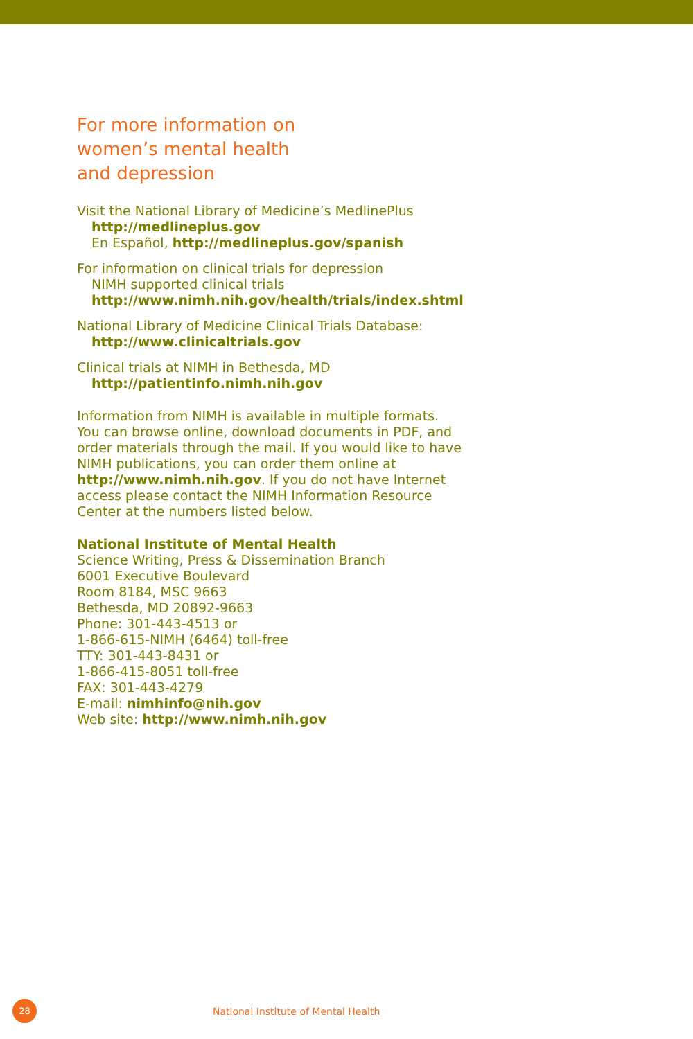For more information on
women’s mental health
and depression
Visit the National Library of Medicine’s MedlinePlus
http://medlineplus.gov
En Español, http://medlineplus.gov/spanish
For information on clinical trials for depression
NIMH supported clinical trials
http://www.nimh.nih.gov/health/trials/index.shtml
National Library of Medicine Clinical Trials Database:
http://www.clinicaltrials.gov
Clinical trials at NIMH in Bethesda, MD
http://patientinfo.nimh.nih.gov
Information from NIMH is available in multiple formats. You can browse online, download documents in PDF, and order materials through the mail. If you would like to have NIMH publications, you can order them online at http://www.nimh.nih.gov. If you do not have Internet access please contact the NIMH Information Resource Center at the numbers listed below.
National Institute of Mental Health
Science Writing, Press & Dissemination Branch
6001 Executive Boulevard
Room 8184, MSC 9663
Bethesda, MD 20892-9663
Phone: 301-443-4513 or
1-866-615-NIMH (6464) toll-free
TTY: 301-443-8431 or
1-866-415-8051 toll-free
FAX: 301-443-4279
E-mail: nimhinfo@nih.gov
Web site: http://www.nimh.nih.gov
28
National Institute of Mental Health